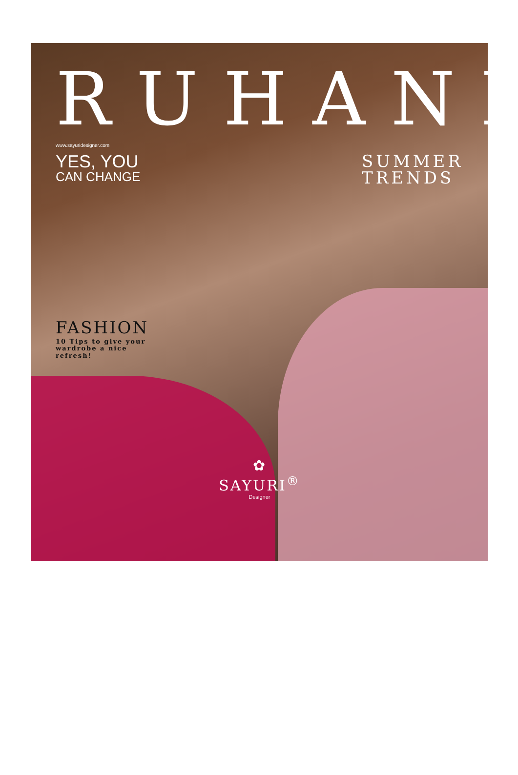RUHANI
www.sayuridesigner.com
YES, YOU
CAN CHANGE
SUMMER
TRENDS
FASHION
10 Tips to give your
wardrobe a nice
refresh!
✿
SAYURI<sup>®</sup>
Designer